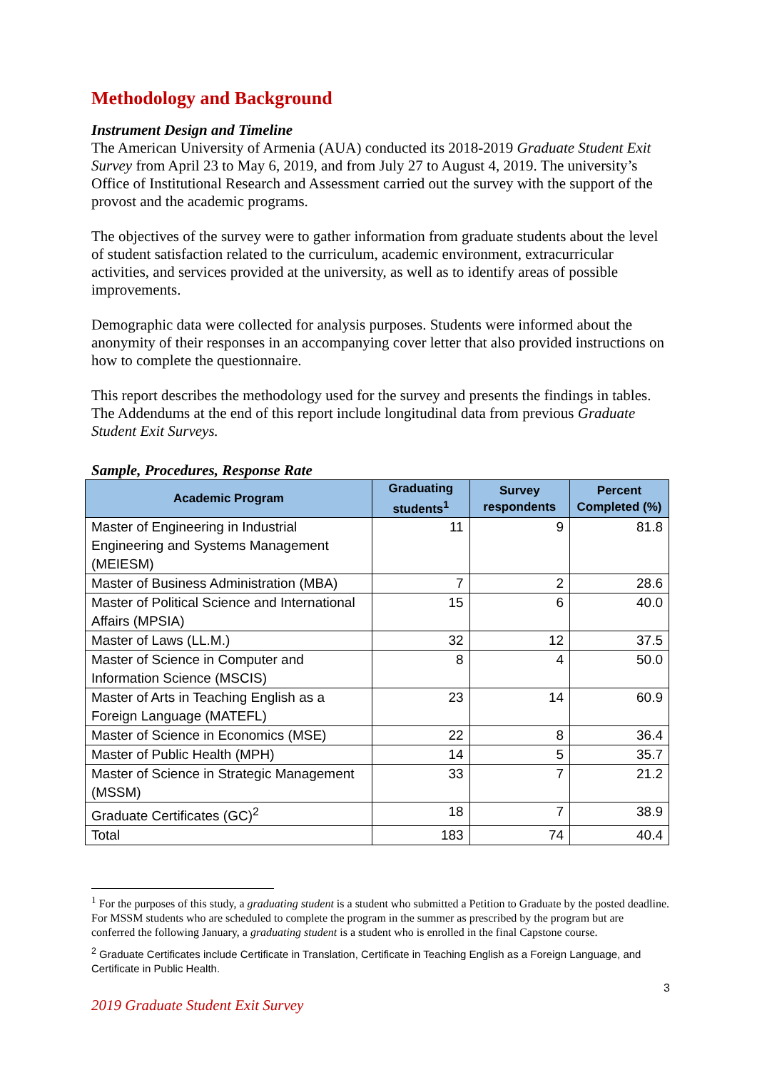Methodology and Background
Instrument Design and Timeline
The American University of Armenia (AUA) conducted its 2018-2019 Graduate Student Exit Survey from April 23 to May 6, 2019, and from July 27 to August 4, 2019. The university’s Office of Institutional Research and Assessment carried out the survey with the support of the provost and the academic programs.
The objectives of the survey were to gather information from graduate students about the level of student satisfaction related to the curriculum, academic environment, extracurricular activities, and services provided at the university, as well as to identify areas of possible improvements.
Demographic data were collected for analysis purposes. Students were informed about the anonymity of their responses in an accompanying cover letter that also provided instructions on how to complete the questionnaire.
This report describes the methodology used for the survey and presents the findings in tables. The Addendums at the end of this report include longitudinal data from previous Graduate Student Exit Surveys.
Sample, Procedures, Response Rate
| Academic Program | Graduating students<sup>1</sup> | Survey respondents | Percent Completed (%) |
| --- | --- | --- | --- |
| Master of Engineering in Industrial Engineering and Systems Management (MEIESM) | 11 | 9 | 81.8 |
| Master of Business Administration (MBA) | 7 | 2 | 28.6 |
| Master of Political Science and International Affairs (MPSIA) | 15 | 6 | 40.0 |
| Master of Laws (LL.M.) | 32 | 12 | 37.5 |
| Master of Science in Computer and Information Science (MSCIS) | 8 | 4 | 50.0 |
| Master of Arts in Teaching English as a Foreign Language (MATEFL) | 23 | 14 | 60.9 |
| Master of Science in Economics (MSE) | 22 | 8 | 36.4 |
| Master of Public Health (MPH) | 14 | 5 | 35.7 |
| Master of Science in Strategic Management (MSSM) | 33 | 7 | 21.2 |
| Graduate Certificates (GC)<sup>2</sup> | 18 | 7 | 38.9 |
| Total | 183 | 74 | 40.4 |
<sup>1</sup> For the purposes of this study, a graduating student is a student who submitted a Petition to Graduate by the posted deadline. For MSSM students who are scheduled to complete the program in the summer as prescribed by the program but are conferred the following January, a graduating student is a student who is enrolled in the final Capstone course.
<sup>2</sup> Graduate Certificates include Certificate in Translation, Certificate in Teaching English as a Foreign Language, and Certificate in Public Health.
3
2019 Graduate Student Exit Survey